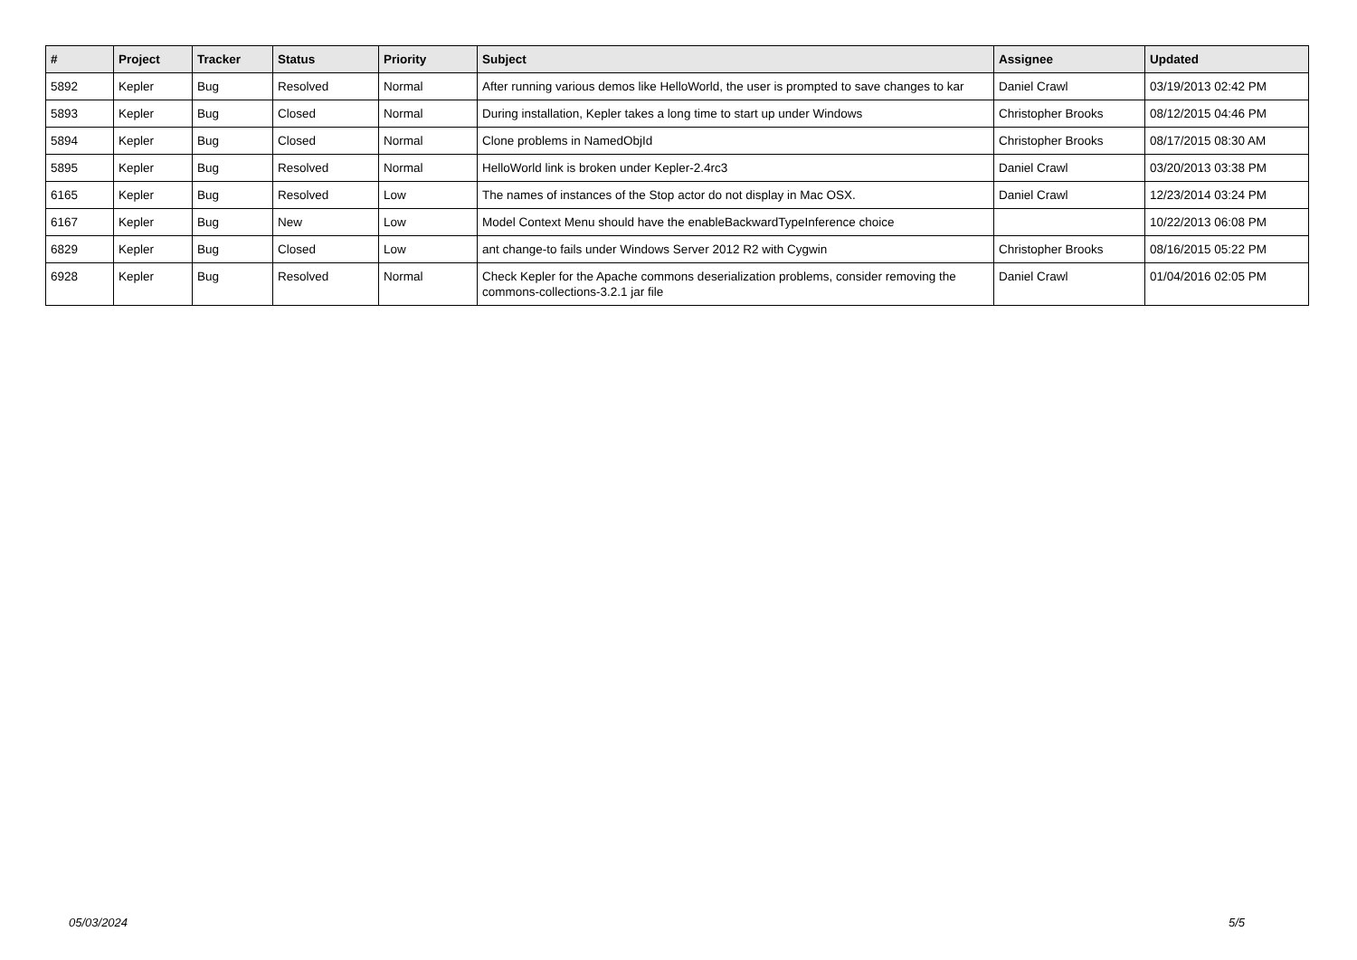| # | Project | Tracker | Status | Priority | Subject | Assignee | Updated |
| --- | --- | --- | --- | --- | --- | --- | --- |
| 5892 | Kepler | Bug | Resolved | Normal | After running various demos like HelloWorld, the user is prompted to save changes to kar | Daniel Crawl | 03/19/2013 02:42 PM |
| 5893 | Kepler | Bug | Closed | Normal | During installation, Kepler takes a long time to start up under Windows | Christopher Brooks | 08/12/2015 04:46 PM |
| 5894 | Kepler | Bug | Closed | Normal | Clone problems in NamedObjId | Christopher Brooks | 08/17/2015 08:30 AM |
| 5895 | Kepler | Bug | Resolved | Normal | HelloWorld link is broken under Kepler-2.4rc3 | Daniel Crawl | 03/20/2013 03:38 PM |
| 6165 | Kepler | Bug | Resolved | Low | The names of instances of the Stop actor do not display in Mac OSX. | Daniel Crawl | 12/23/2014 03:24 PM |
| 6167 | Kepler | Bug | New | Low | Model Context Menu should have the enableBackwardTypeInference choice | | 10/22/2013 06:08 PM |
| 6829 | Kepler | Bug | Closed | Low | ant change-to fails under Windows Server 2012 R2 with Cygwin | Christopher Brooks | 08/16/2015 05:22 PM |
| 6928 | Kepler | Bug | Resolved | Normal | Check Kepler for the Apache commons deserialization problems, consider removing the commons-collections-3.2.1 jar file | Daniel Crawl | 01/04/2016 02:05 PM |
05/03/2024 5/5